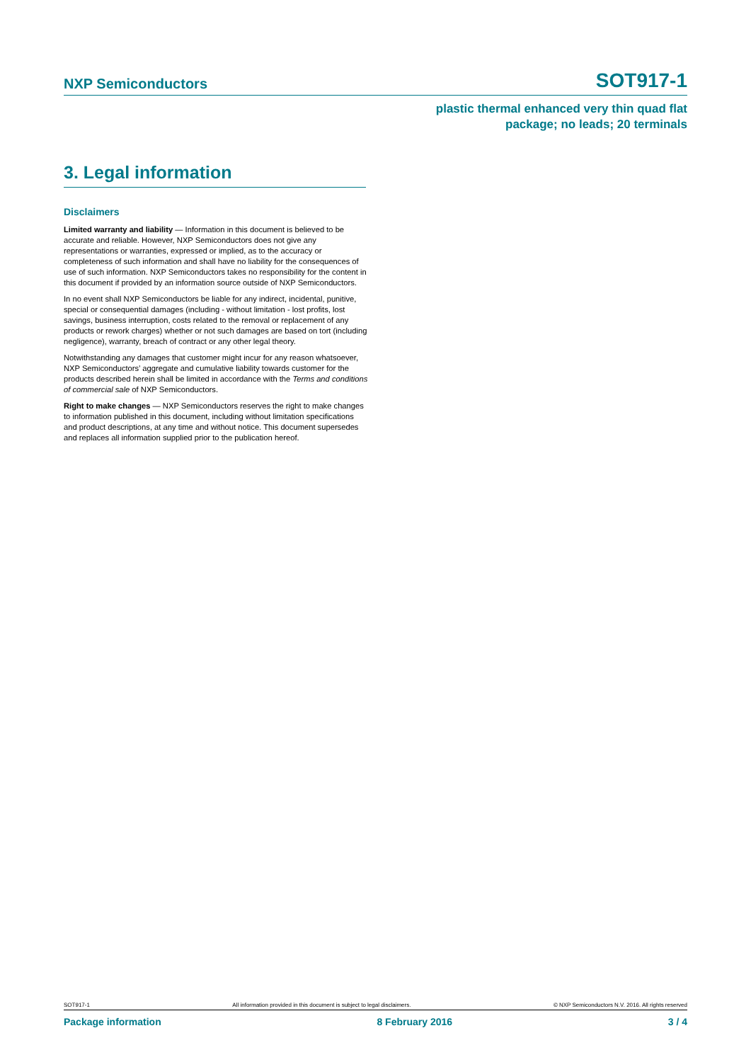NXP Semiconductors SOT917-1
plastic thermal enhanced very thin quad flat
package; no leads; 20 terminals
3. Legal information
Disclaimers
Limited warranty and liability — Information in this document is believed to be accurate and reliable. However, NXP Semiconductors does not give any representations or warranties, expressed or implied, as to the accuracy or completeness of such information and shall have no liability for the consequences of use of such information. NXP Semiconductors takes no responsibility for the content in this document if provided by an information source outside of NXP Semiconductors.
In no event shall NXP Semiconductors be liable for any indirect, incidental, punitive, special or consequential damages (including - without limitation - lost profits, lost savings, business interruption, costs related to the removal or replacement of any products or rework charges) whether or not such damages are based on tort (including negligence), warranty, breach of contract or any other legal theory.
Notwithstanding any damages that customer might incur for any reason whatsoever, NXP Semiconductors’ aggregate and cumulative liability towards customer for the products described herein shall be limited in accordance with the Terms and conditions of commercial sale of NXP Semiconductors.
Right to make changes — NXP Semiconductors reserves the right to make changes to information published in this document, including without limitation specifications and product descriptions, at any time and without notice. This document supersedes and replaces all information supplied prior to the publication hereof.
SOT917-1 All information provided in this document is subject to legal disclaimers. © NXP Semiconductors N.V. 2016. All rights reserved
Package information 8 February 2016 3 / 4